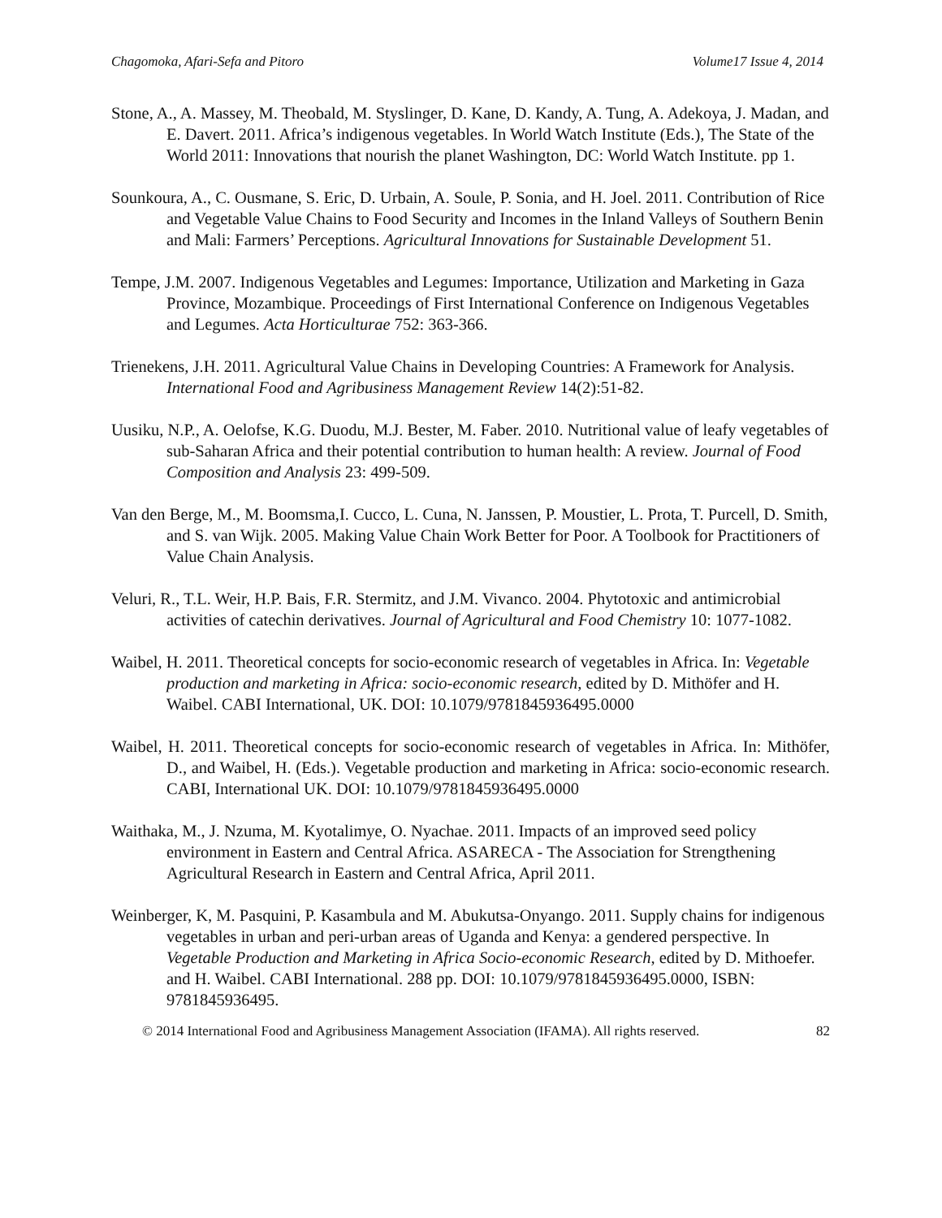Chagomoka, Afari-Sefa and Pitoro Volume17 Issue 4, 2014
Stone, A., A. Massey, M. Theobald, M. Styslinger, D. Kane, D. Kandy, A. Tung, A. Adekoya, J. Madan, and E. Davert. 2011. Africa’s indigenous vegetables. In World Watch Institute (Eds.), The State of the World 2011: Innovations that nourish the planet Washington, DC: World Watch Institute. pp 1.
Sounkoura, A., C. Ousmane, S. Eric, D. Urbain, A. Soule, P. Sonia, and H. Joel. 2011. Contribution of Rice and Vegetable Value Chains to Food Security and Incomes in the Inland Valleys of Southern Benin and Mali: Farmers’ Perceptions. Agricultural Innovations for Sustainable Development 51.
Tempe, J.M. 2007. Indigenous Vegetables and Legumes: Importance, Utilization and Marketing in Gaza Province, Mozambique. Proceedings of First International Conference on Indigenous Vegetables and Legumes. Acta Horticulturae 752: 363-366.
Trienekens, J.H. 2011. Agricultural Value Chains in Developing Countries: A Framework for Analysis. International Food and Agribusiness Management Review 14(2):51-82.
Uusiku, N.P., A. Oelofse, K.G. Duodu, M.J. Bester, M. Faber. 2010. Nutritional value of leafy vegetables of sub-Saharan Africa and their potential contribution to human health: A review. Journal of Food Composition and Analysis 23: 499-509.
Van den Berge, M., M. Boomsma,I. Cucco, L. Cuna, N. Janssen, P. Moustier, L. Prota, T. Purcell, D. Smith, and S. van Wijk. 2005. Making Value Chain Work Better for Poor. A Toolbook for Practitioners of Value Chain Analysis.
Veluri, R., T.L. Weir, H.P. Bais, F.R. Stermitz, and J.M. Vivanco. 2004. Phytotoxic and antimicrobial activities of catechin derivatives. Journal of Agricultural and Food Chemistry 10: 1077-1082.
Waibel, H. 2011. Theoretical concepts for socio-economic research of vegetables in Africa. In: Vegetable production and marketing in Africa: socio-economic research, edited by D. Mithöfer and H. Waibel. CABI International, UK. DOI: 10.1079/9781845936495.0000
Waibel, H. 2011. Theoretical concepts for socio-economic research of vegetables in Africa. In: Mithöfer, D., and Waibel, H. (Eds.). Vegetable production and marketing in Africa: socio-economic research. CABI, International UK. DOI: 10.1079/9781845936495.0000
Waithaka, M., J. Nzuma, M. Kyotalimye, O. Nyachae. 2011. Impacts of an improved seed policy environment in Eastern and Central Africa. ASARECA - The Association for Strengthening Agricultural Research in Eastern and Central Africa, April 2011.
Weinberger, K, M. Pasquini, P. Kasambula and M. Abukutsa-Onyango. 2011. Supply chains for indigenous vegetables in urban and peri-urban areas of Uganda and Kenya: a gendered perspective. In Vegetable Production and Marketing in Africa Socio-economic Research, edited by D. Mithoefer. and H. Waibel. CABI International. 288 pp. DOI: 10.1079/9781845936495.0000, ISBN: 9781845936495.
© 2014 International Food and Agribusiness Management Association (IFAMA). All rights reserved. 82